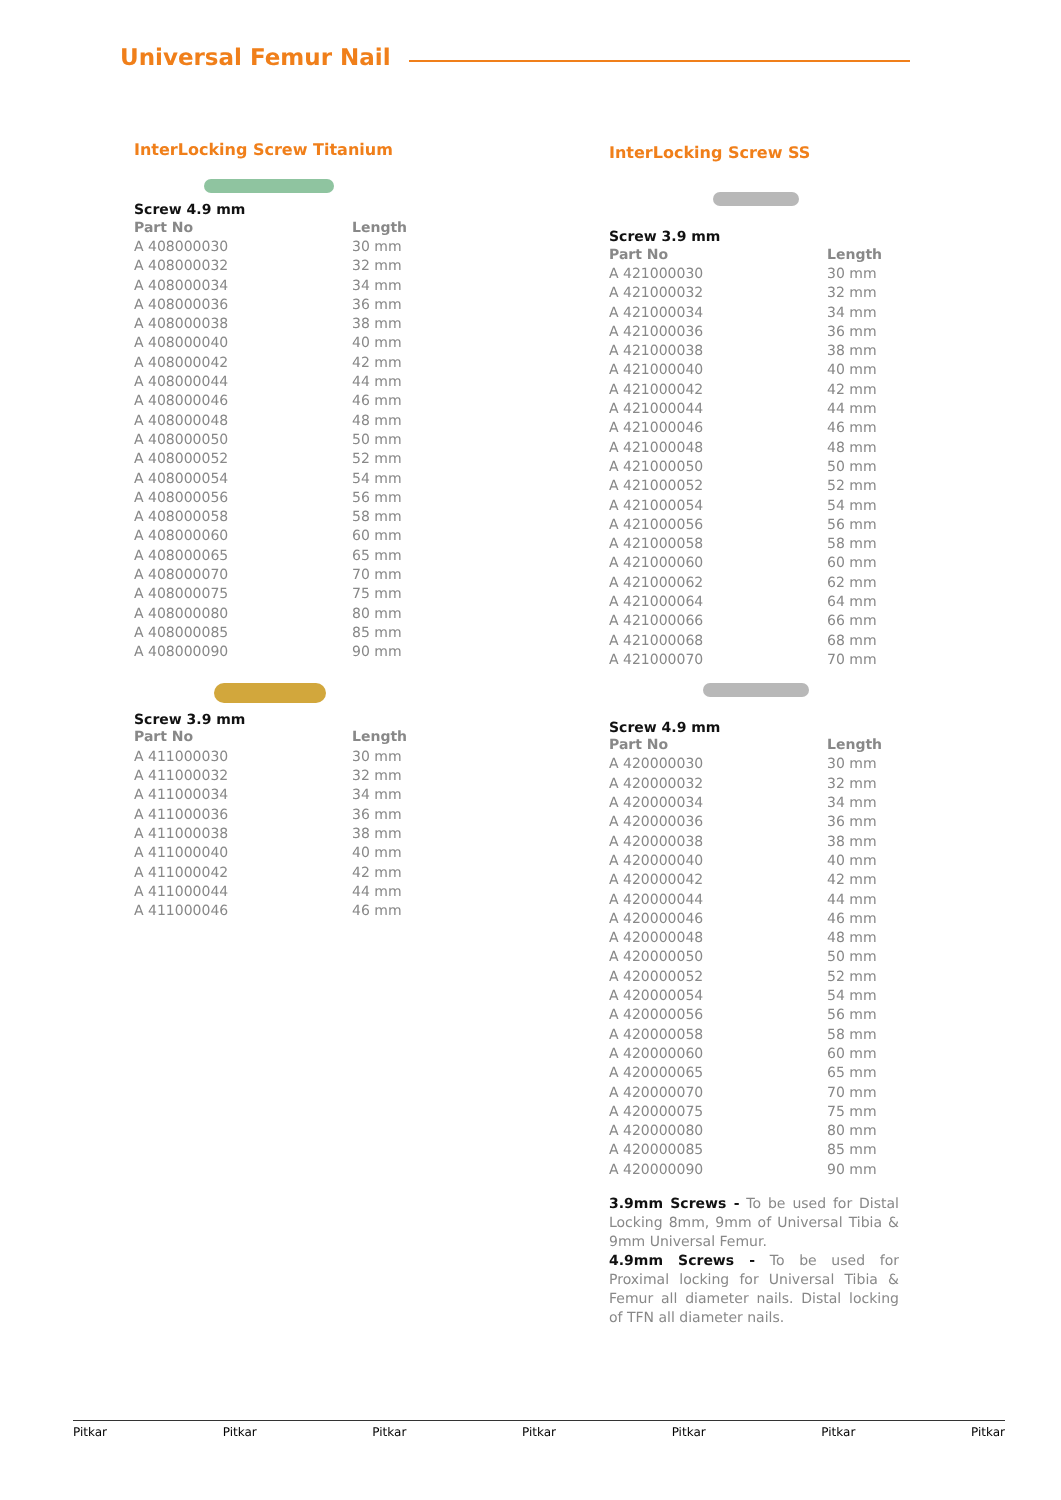Universal Femur Nail
InterLocking Screw Titanium
Screw 4.9 mm
| Part No | Length |
| --- | --- |
| A 408000030 | 30 mm |
| A 408000032 | 32 mm |
| A 408000034 | 34 mm |
| A 408000036 | 36 mm |
| A 408000038 | 38 mm |
| A 408000040 | 40 mm |
| A 408000042 | 42 mm |
| A 408000044 | 44 mm |
| A 408000046 | 46 mm |
| A 408000048 | 48 mm |
| A 408000050 | 50 mm |
| A 408000052 | 52 mm |
| A 408000054 | 54 mm |
| A 408000056 | 56 mm |
| A 408000058 | 58 mm |
| A 408000060 | 60 mm |
| A 408000065 | 65 mm |
| A 408000070 | 70 mm |
| A 408000075 | 75 mm |
| A 408000080 | 80 mm |
| A 408000085 | 85 mm |
| A 408000090 | 90 mm |
Screw 3.9 mm
| Part No | Length |
| --- | --- |
| A 411000030 | 30 mm |
| A 411000032 | 32 mm |
| A 411000034 | 34 mm |
| A 411000036 | 36 mm |
| A 411000038 | 38 mm |
| A 411000040 | 40 mm |
| A 411000042 | 42 mm |
| A 411000044 | 44 mm |
| A 411000046 | 46 mm |
InterLocking Screw SS
Screw 3.9 mm
| Part No | Length |
| --- | --- |
| A 421000030 | 30 mm |
| A 421000032 | 32 mm |
| A 421000034 | 34 mm |
| A 421000036 | 36 mm |
| A 421000038 | 38 mm |
| A 421000040 | 40 mm |
| A 421000042 | 42 mm |
| A 421000044 | 44 mm |
| A 421000046 | 46 mm |
| A 421000048 | 48 mm |
| A 421000050 | 50 mm |
| A 421000052 | 52 mm |
| A 421000054 | 54 mm |
| A 421000056 | 56 mm |
| A 421000058 | 58 mm |
| A 421000060 | 60 mm |
| A 421000062 | 62 mm |
| A 421000064 | 64 mm |
| A 421000066 | 66 mm |
| A 421000068 | 68 mm |
| A 421000070 | 70 mm |
Screw 4.9 mm
| Part No | Length |
| --- | --- |
| A 420000030 | 30 mm |
| A 420000032 | 32 mm |
| A 420000034 | 34 mm |
| A 420000036 | 36 mm |
| A 420000038 | 38 mm |
| A 420000040 | 40 mm |
| A 420000042 | 42 mm |
| A 420000044 | 44 mm |
| A 420000046 | 46 mm |
| A 420000048 | 48 mm |
| A 420000050 | 50 mm |
| A 420000052 | 52 mm |
| A 420000054 | 54 mm |
| A 420000056 | 56 mm |
| A 420000058 | 58 mm |
| A 420000060 | 60 mm |
| A 420000065 | 65 mm |
| A 420000070 | 70 mm |
| A 420000075 | 75 mm |
| A 420000080 | 80 mm |
| A 420000085 | 85 mm |
| A 420000090 | 90 mm |
3.9mm Screws - To be used for Distal Locking 8mm, 9mm of Universal Tibia & 9mm Universal Femur.
4.9mm Screws - To be used for Proximal locking for Universal Tibia & Femur all diameter nails. Distal locking of TFN all diameter nails.
Pitkar Pitkar Pitkar Pitkar Pitkar Pitkar Pitkar